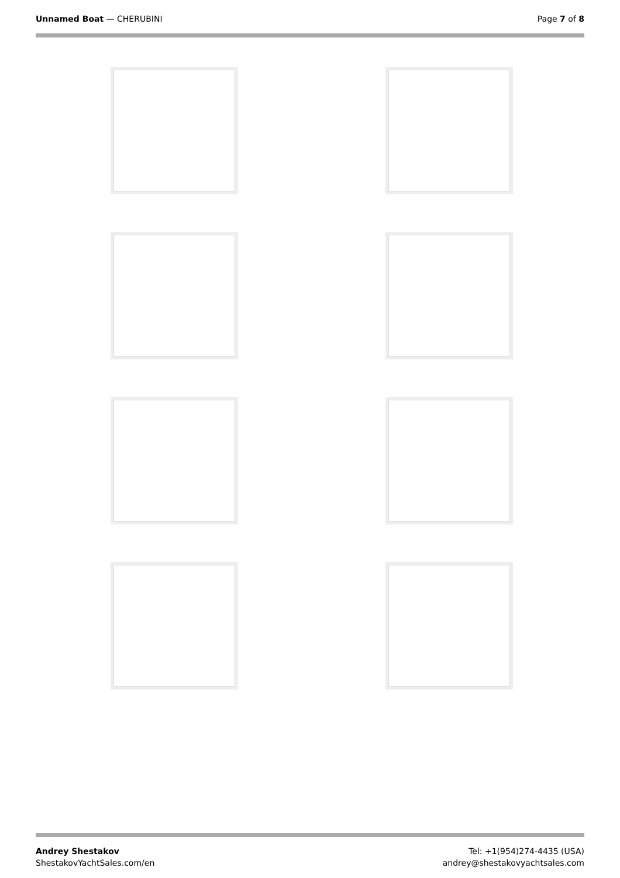Unnamed Boat — CHERUBINI Page 7 of 8
Andrey Shestakov
ShestakovYachtSales.com/en
Tel: +1(954)274-4435 (USA)
andrey@shestakovyachtsales.com